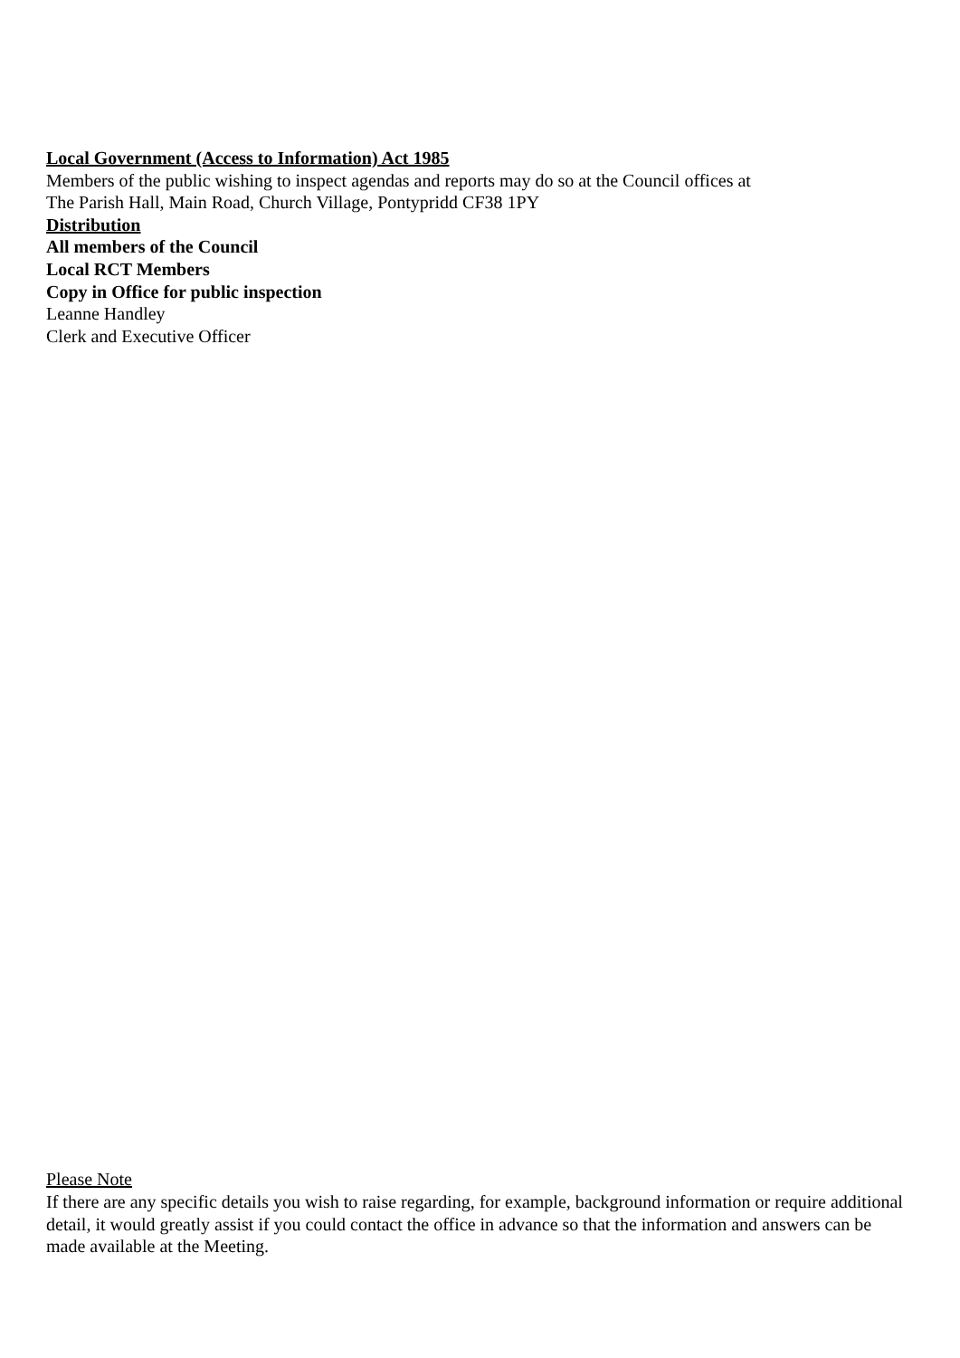Local Government (Access to Information) Act 1985
Members of the public wishing to inspect agendas and reports may do so at the Council offices at
The Parish Hall, Main Road, Church Village, Pontypridd CF38 1PY
Distribution
All members of the Council
Local RCT Members
Copy in Office for public inspection
Leanne Handley
Clerk and Executive Officer
Please Note
If there are any specific details you wish to raise regarding, for example, background information or require additional detail, it would greatly assist if you could contact the office in advance so that the information and answers can be made available at the Meeting.